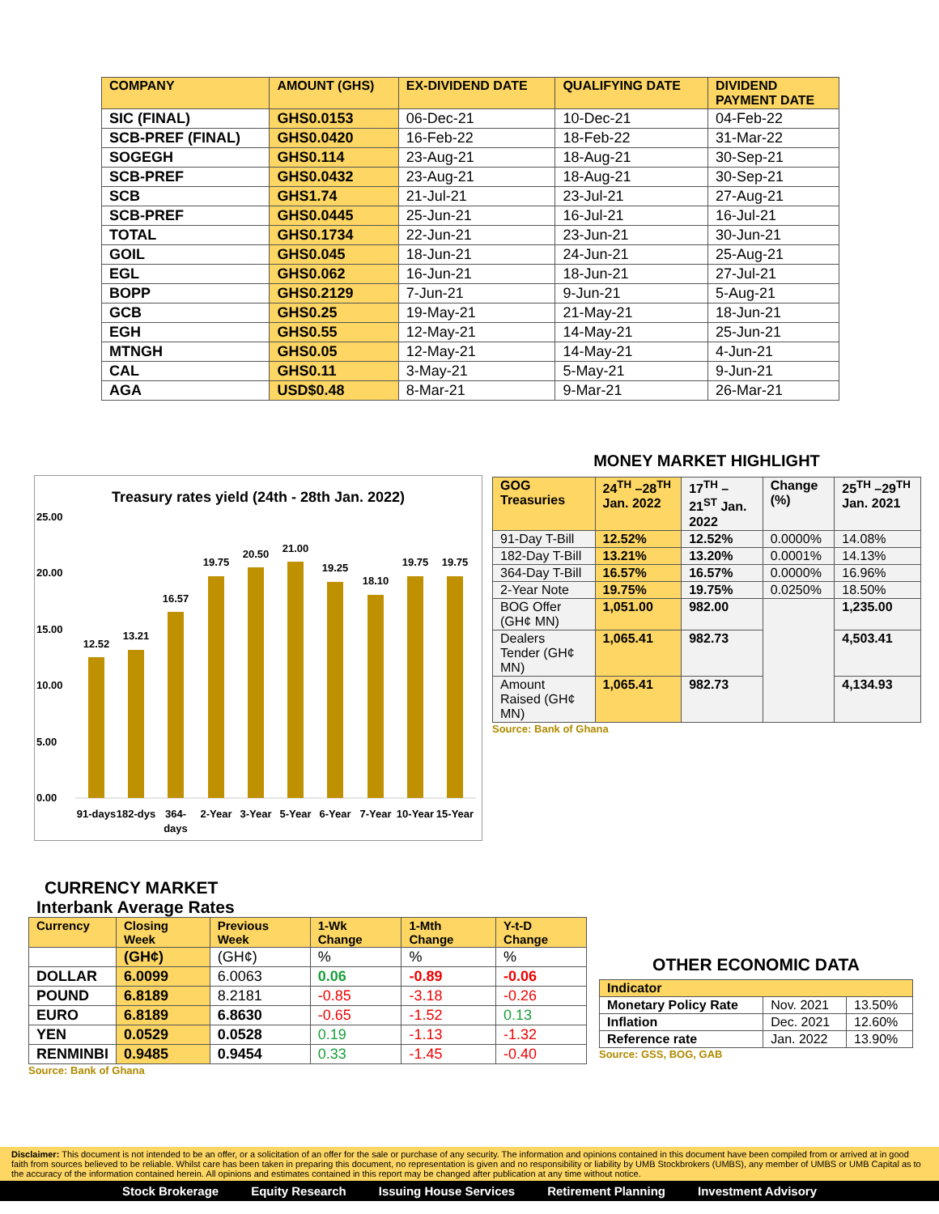| COMPANY | AMOUNT (GHS) | EX-DIVIDEND DATE | QUALIFYING DATE | DIVIDEND PAYMENT DATE |
| --- | --- | --- | --- | --- |
| SIC (FINAL) | GHS0.0153 | 06-Dec-21 | 10-Dec-21 | 04-Feb-22 |
| SCB-PREF (FINAL) | GHS0.0420 | 16-Feb-22 | 18-Feb-22 | 31-Mar-22 |
| SOGEGH | GHS0.114 | 23-Aug-21 | 18-Aug-21 | 30-Sep-21 |
| SCB-PREF | GHS0.0432 | 23-Aug-21 | 18-Aug-21 | 30-Sep-21 |
| SCB | GHS1.74 | 21-Jul-21 | 23-Jul-21 | 27-Aug-21 |
| SCB-PREF | GHS0.0445 | 25-Jun-21 | 16-Jul-21 | 16-Jul-21 |
| TOTAL | GHS0.1734 | 22-Jun-21 | 23-Jun-21 | 30-Jun-21 |
| GOIL | GHS0.045 | 18-Jun-21 | 24-Jun-21 | 25-Aug-21 |
| EGL | GHS0.062 | 16-Jun-21 | 18-Jun-21 | 27-Jul-21 |
| BOPP | GHS0.2129 | 7-Jun-21 | 9-Jun-21 | 5-Aug-21 |
| GCB | GHS0.25 | 19-May-21 | 21-May-21 | 18-Jun-21 |
| EGH | GHS0.55 | 12-May-21 | 14-May-21 | 25-Jun-21 |
| MTNGH | GHS0.05 | 12-May-21 | 14-May-21 | 4-Jun-21 |
| CAL | GHS0.11 | 3-May-21 | 5-May-21 | 9-Jun-21 |
| AGA | USD$0.48 | 8-Mar-21 | 9-Mar-21 | 26-Mar-21 |
Treasury rates yield (24th - 28th Jan. 2022)
25.00
20.00
15.00
10.00
5.00
0.00
12.52
13.21
16.57
19.75
20.50
21.00
19.25
18.10
19.75
19.75
91-days
182-dys
364-
days
2-Year
3-Year
5-Year
6-Year
7-Year
10-Year
15-Year
MONEY MARKET HIGHLIGHT
| GOG Treasuries | 24<sup>TH</sup> –28<sup>TH</sup> Jan. 2022 | 17<sup>TH</sup> –21<sup>ST</sup> Jan. 2022 | Change (%) | 25<sup>TH</sup> –29<sup>TH</sup> Jan. 2021 |
| --- | --- | --- | --- | --- |
| 91-Day T-Bill | 12.52% | 12.52% | 0.0000% | 14.08% |
| 182-Day T-Bill | 13.21% | 13.20% | 0.0001% | 14.13% |
| 364-Day T-Bill | 16.57% | 16.57% | 0.0000% | 16.96% |
| 2-Year Note | 19.75% | 19.75% | 0.0250% | 18.50% |
| BOG Offer (GH¢ MN) | 1,051.00 | 982.00 | | 1,235.00 |
| Dealers Tender (GH¢ MN) | 1,065.41 | 982.73 | | 4,503.41 |
| Amount Raised (GH¢ MN) | 1,065.41 | 982.73 | | 4,134.93 |
Source: Bank of Ghana
CURRENCY MARKET
Interbank Average Rates
| Currency | Closing Week | Previous Week | 1-Wk Change | 1-Mth Change | Y-t-D Change |
| --- | --- | --- | --- | --- | --- |
| | (GH¢) | (GH¢) | % | % | % |
| DOLLAR | 6.0099 | 6.0063 | 0.06 | -0.89 | -0.06 |
| POUND | 6.8189 | 8.2181 | -0.85 | -3.18 | -0.26 |
| EURO | 6.8189 | 6.8630 | -0.65 | -1.52 | 0.13 |
| YEN | 0.0529 | 0.0528 | 0.19 | -1.13 | -1.32 |
| RENMINBI | 0.9485 | 0.9454 | 0.33 | -1.45 | -0.40 |
Source: Bank of Ghana
OTHER ECONOMIC DATA
| Indicator | | |
| --- | --- | --- |
| Monetary Policy Rate | Nov. 2021 | 13.50% |
| Inflation | Dec. 2021 | 12.60% |
| Reference rate | Jan. 2022 | 13.90% |
Source: GSS, BOG, GAB
Disclaimer: This document is not intended to be an offer, or a solicitation of an offer for the sale or purchase of any security. The information and opinions contained in this document have been compiled from or arrived at in good faith from sources believed to be reliable. Whilst care has been taken in preparing this document, no representation is given and no responsibility or liability by UMB Stockbrokers (UMBS), any member of UMBS or UMB Capital as to the accuracy of the information contained herein. All opinions and estimates contained in this report may be changed after publication at any time without notice.
Stock Brokerage Equity Research Issuing House Services Retirement Planning Investment Advisory